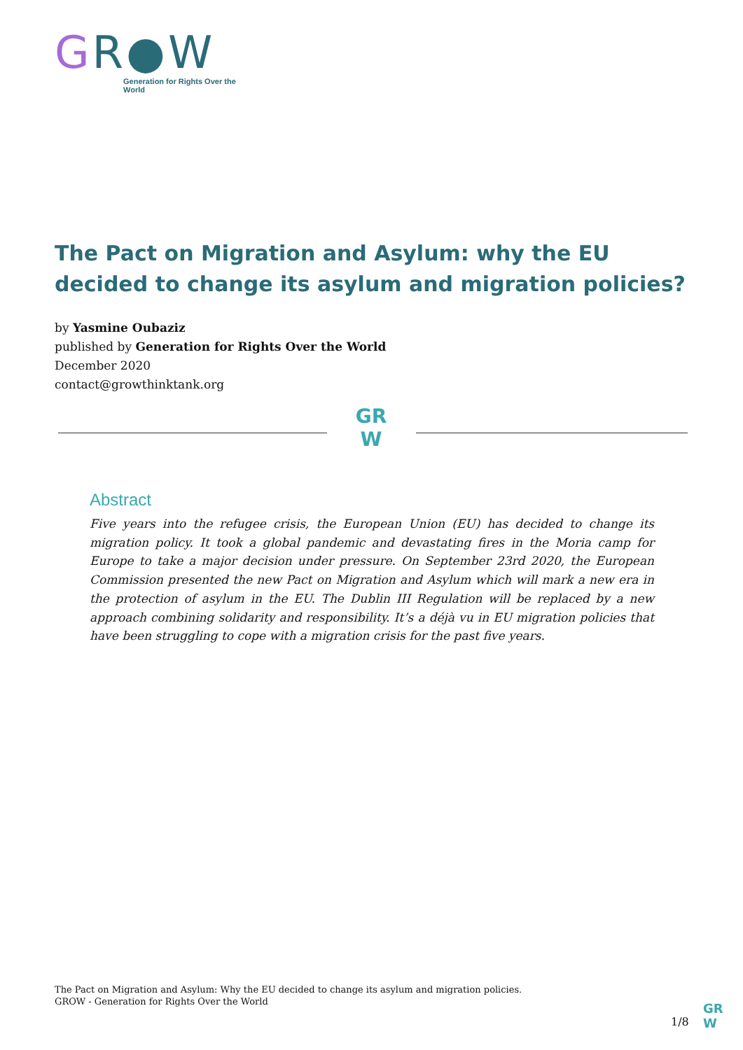GR●W
Generation for Rights Over the World
The Pact on Migration and Asylum: why the EU decided to change its asylum and migration policies?
by Yasmine Oubaziz
published by Generation for Rights Over the World
December 2020
contact@growthinktank.org
GR
W
Abstract
Five years into the refugee crisis, the European Union (EU) has decided to change its migration policy. It took a global pandemic and devastating fires in the Moria camp for Europe to take a major decision under pressure. On September 23rd 2020, the European Commission presented the new Pact on Migration and Asylum which will mark a new era in the protection of asylum in the EU. The Dublin III Regulation will be replaced by a new approach combining solidarity and responsibility. It’s a déjà vu in EU migration policies that have been struggling to cope with a migration crisis for the past five years.
The Pact on Migration and Asylum: Why the EU decided to change its asylum and migration policies.
GROW - Generation for Rights Over the World
1/8
GR
W